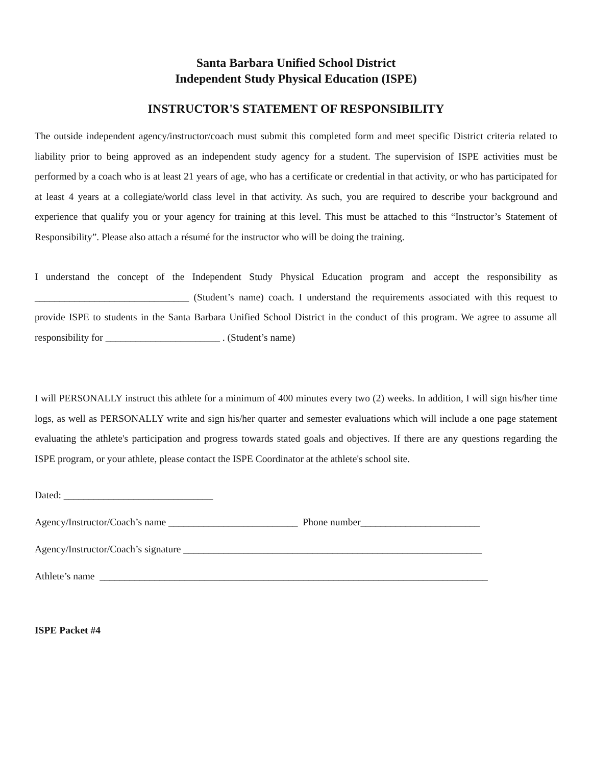Santa Barbara Unified School District
Independent Study Physical Education (ISPE)
INSTRUCTOR'S STATEMENT OF RESPONSIBILITY
The outside independent agency/instructor/coach must submit this completed form and meet specific District criteria related to liability prior to being approved as an independent study agency for a student. The supervision of ISPE activities must be performed by a coach who is at least 21 years of age, who has a certificate or credential in that activity, or who has participated for at least 4 years at a collegiate/world class level in that activity. As such, you are required to describe your background and experience that qualify you or your agency for training at this level. This must be attached to this “Instructor’s Statement of Responsibility”. Please also attach a résumé for the instructor who will be doing the training.
I understand the concept of the Independent Study Physical Education program and accept the responsibility as _______________________________ (Student’s name) coach. I understand the requirements associated with this request to provide ISPE to students in the Santa Barbara Unified School District in the conduct of this program. We agree to assume all responsibility for _______________________ . (Student’s name)
I will PERSONALLY instruct this athlete for a minimum of 400 minutes every two (2) weeks. In addition, I will sign his/her time logs, as well as PERSONALLY write and sign his/her quarter and semester evaluations which will include a one page statement evaluating the athlete's participation and progress towards stated goals and objectives. If there are any questions regarding the ISPE program, or your athlete, please contact the ISPE Coordinator at the athlete's school site.
Dated: ______________________________
Agency/Instructor/Coach’s name __________________________ Phone number________________________
Agency/Instructor/Coach’s signature ____________________________________________________________
Athlete’s name ______________________________________________________________________________
ISPE Packet #4